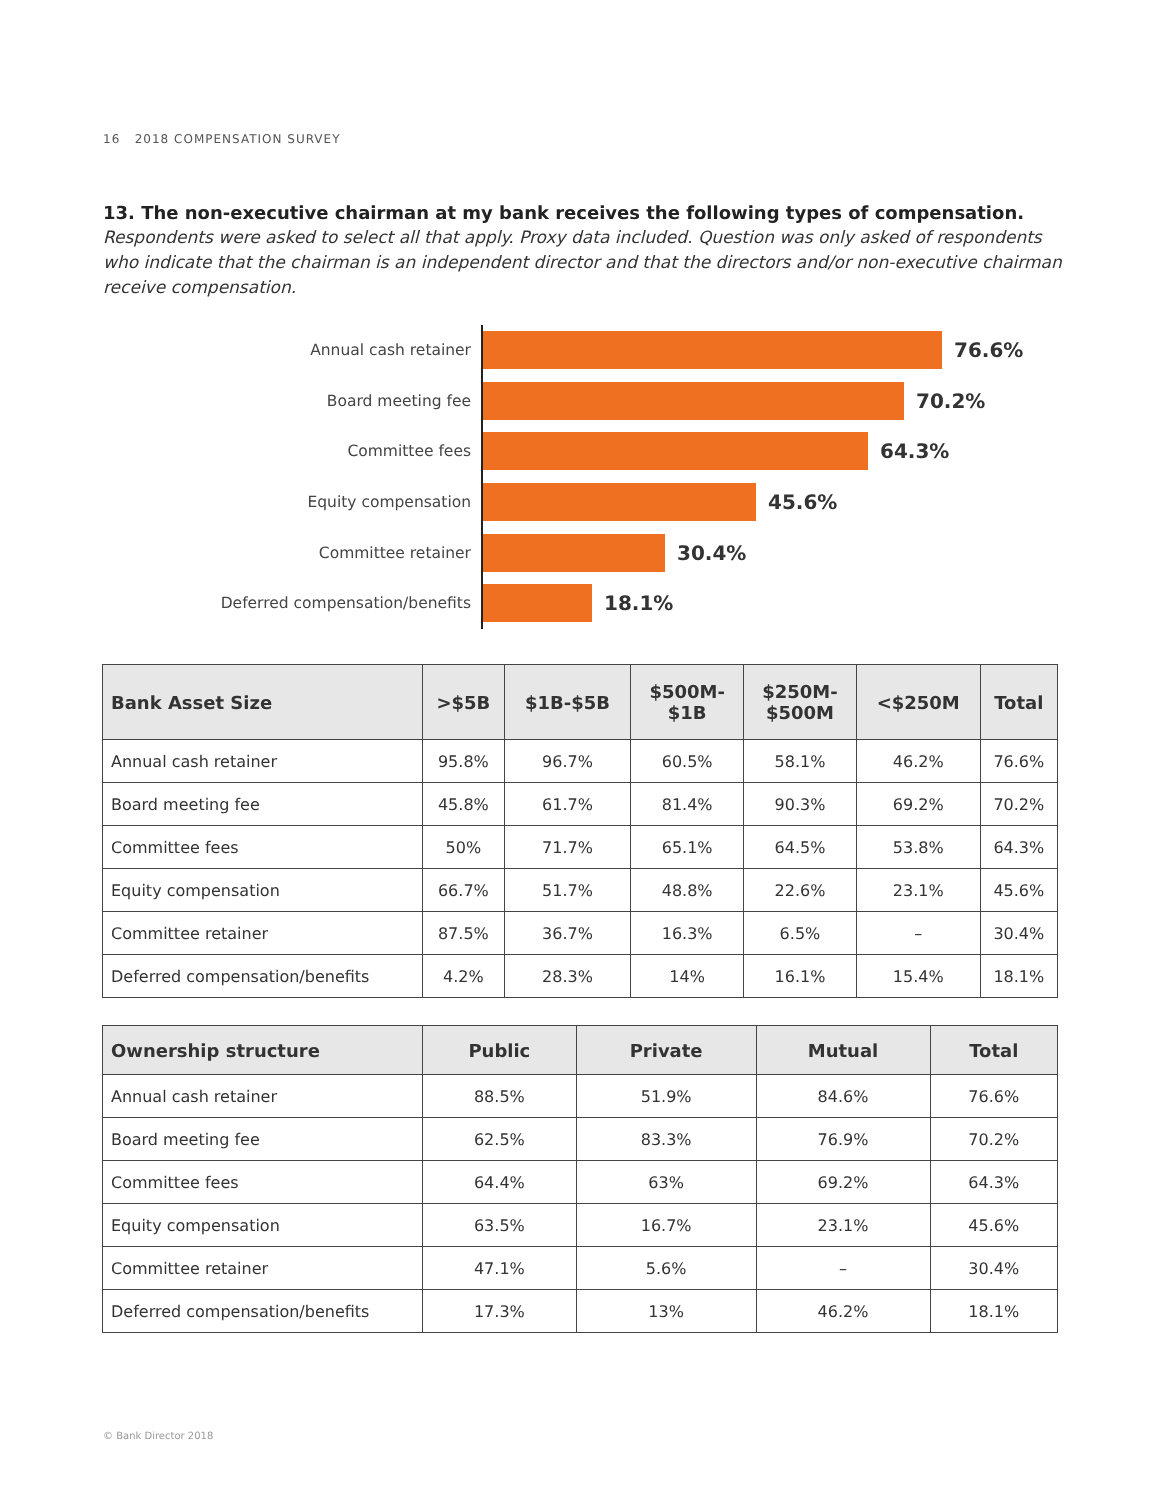16 2018 COMPENSATION SURVEY
13. The non-executive chairman at my bank receives the following types of compensation.
Respondents were asked to select all that apply. Proxy data included. Question was only asked of respondents who indicate that the chairman is an independent director and that the directors and/or non-executive chairman receive compensation.
Annual cash retainer
76.6%
Board meeting fee
70.2%
Committee fees
64.3%
Equity compensation
45.6%
Committee retainer
30.4%
Deferred compensation/benefits
18.1%
| Bank Asset Size | >$5B | $1B-$5B | $500M- $1B | $250M- $500M | <$250M | Total |
| --- | --- | --- | --- | --- | --- | --- |
| Annual cash retainer | 95.8% | 96.7% | 60.5% | 58.1% | 46.2% | 76.6% |
| Board meeting fee | 45.8% | 61.7% | 81.4% | 90.3% | 69.2% | 70.2% |
| Committee fees | 50% | 71.7% | 65.1% | 64.5% | 53.8% | 64.3% |
| Equity compensation | 66.7% | 51.7% | 48.8% | 22.6% | 23.1% | 45.6% |
| Committee retainer | 87.5% | 36.7% | 16.3% | 6.5% | – | 30.4% |
| Deferred compensation/benefits | 4.2% | 28.3% | 14% | 16.1% | 15.4% | 18.1% |
| Ownership structure | Public | Private | Mutual | Total |
| --- | --- | --- | --- | --- |
| Annual cash retainer | 88.5% | 51.9% | 84.6% | 76.6% |
| Board meeting fee | 62.5% | 83.3% | 76.9% | 70.2% |
| Committee fees | 64.4% | 63% | 69.2% | 64.3% |
| Equity compensation | 63.5% | 16.7% | 23.1% | 45.6% |
| Committee retainer | 47.1% | 5.6% | – | 30.4% |
| Deferred compensation/benefits | 17.3% | 13% | 46.2% | 18.1% |
© Bank Director 2018